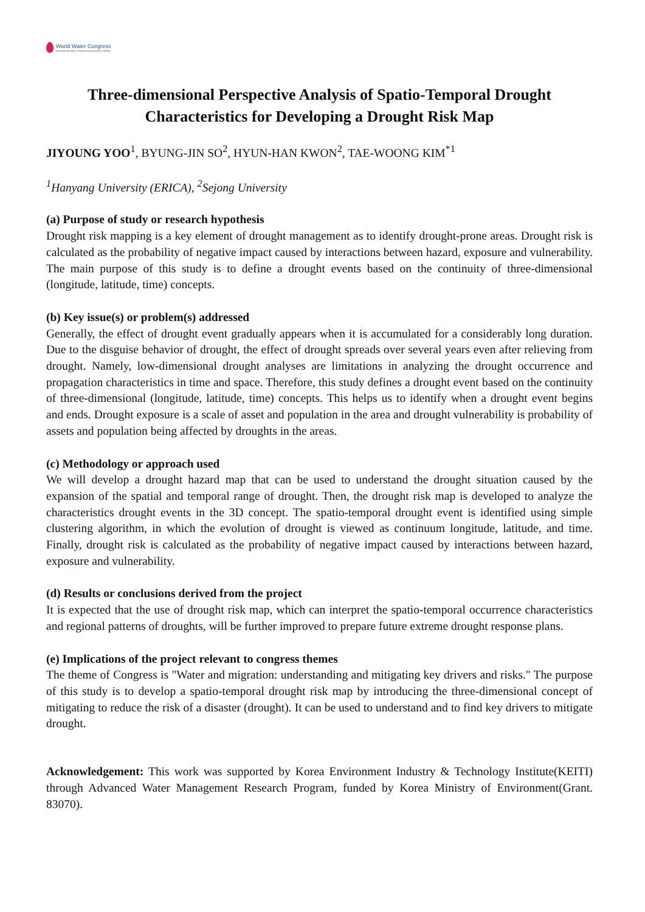World Water Congress
International Water Resources Association (IWRA)
Three-dimensional Perspective Analysis of Spatio-Temporal Drought Characteristics for Developing a Drought Risk Map
JIYOUNG YOO<sup>1</sup>, BYUNG-JIN SO<sup>2</sup>, HYUN-HAN KWON<sup>2</sup>, TAE-WOONG KIM<sup>*1</sup>
<sup>1</sup> Hanyang University (ERICA), <sup>2</sup>Sejong University
(a) Purpose of study or research hypothesis
Drought risk mapping is a key element of drought management as to identify drought-prone areas. Drought risk is calculated as the probability of negative impact caused by interactions between hazard, exposure and vulnerability. The main purpose of this study is to define a drought events based on the continuity of three-dimensional (longitude, latitude, time) concepts.
(b) Key issue(s) or problem(s) addressed
Generally, the effect of drought event gradually appears when it is accumulated for a considerably long duration. Due to the disguise behavior of drought, the effect of drought spreads over several years even after relieving from drought. Namely, low-dimensional drought analyses are limitations in analyzing the drought occurrence and propagation characteristics in time and space. Therefore, this study defines a drought event based on the continuity of three-dimensional (longitude, latitude, time) concepts. This helps us to identify when a drought event begins and ends. Drought exposure is a scale of asset and population in the area and drought vulnerability is probability of assets and population being affected by droughts in the areas.
(c) Methodology or approach used
We will develop a drought hazard map that can be used to understand the drought situation caused by the expansion of the spatial and temporal range of drought. Then, the drought risk map is developed to analyze the characteristics drought events in the 3D concept. The spatio-temporal drought event is identified using simple clustering algorithm, in which the evolution of drought is viewed as continuum longitude, latitude, and time. Finally, drought risk is calculated as the probability of negative impact caused by interactions between hazard, exposure and vulnerability.
(d) Results or conclusions derived from the project
It is expected that the use of drought risk map, which can interpret the spatio-temporal occurrence characteristics and regional patterns of droughts, will be further improved to prepare future extreme drought response plans.
(e) Implications of the project relevant to congress themes
The theme of Congress is "Water and migration: understanding and mitigating key drivers and risks." The purpose of this study is to develop a spatio-temporal drought risk map by introducing the three-dimensional concept of mitigating to reduce the risk of a disaster (drought). It can be used to understand and to find key drivers to mitigate drought.
Acknowledgement: This work was supported by Korea Environment Industry & Technology Institute(KEITI) through Advanced Water Management Research Program, funded by Korea Ministry of Environment(Grant. 83070).